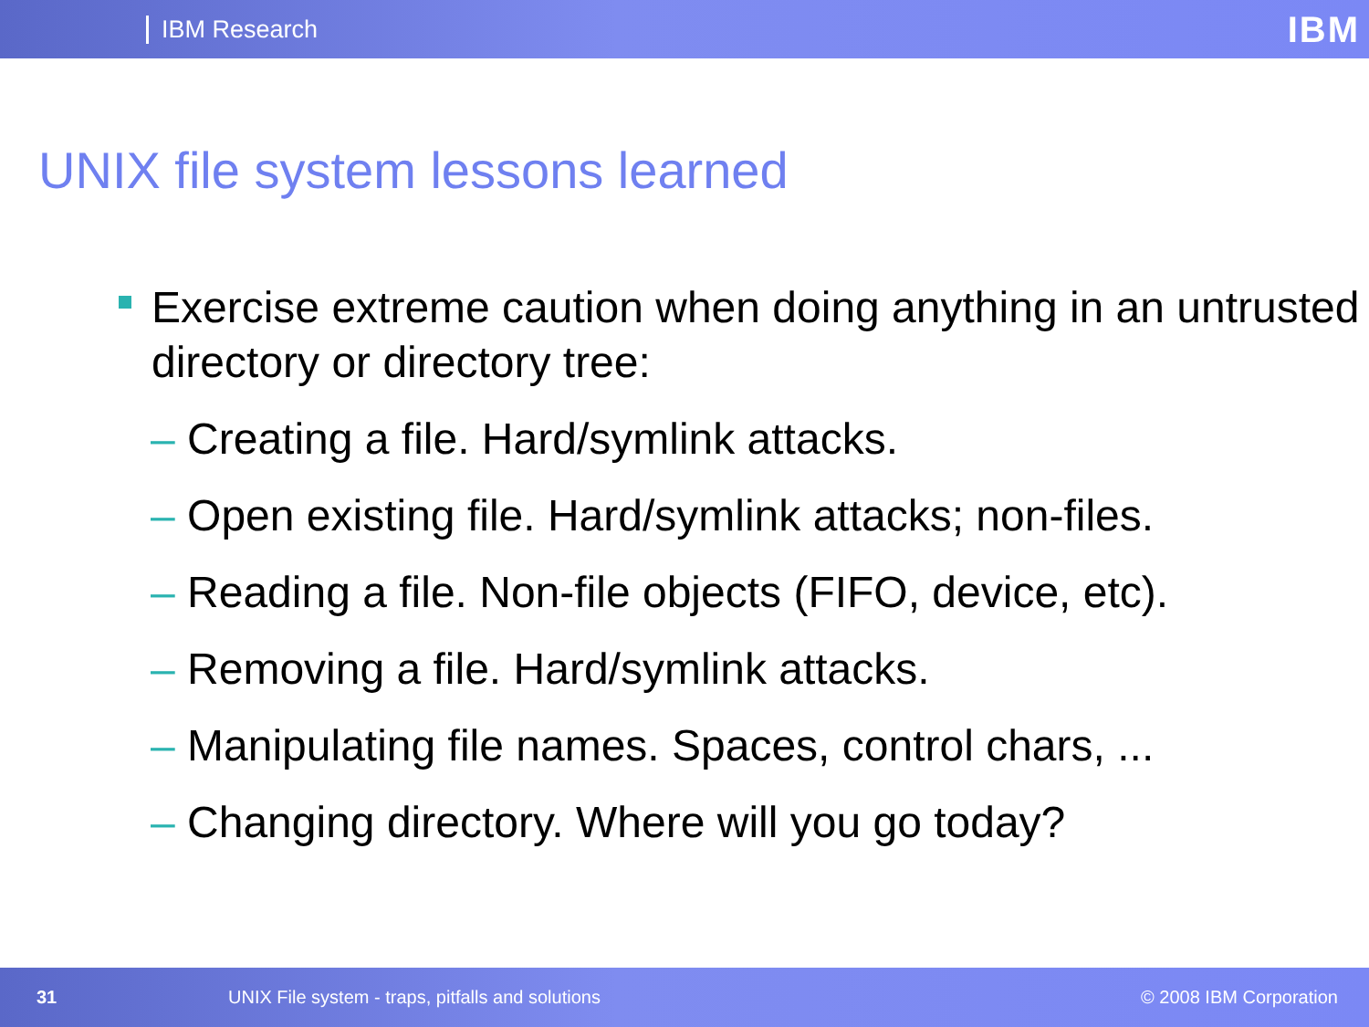IBM Research IBM
UNIX file system lessons learned
Exercise extreme caution when doing anything in an untrusted directory or directory tree:
– Creating a file. Hard/symlink attacks.
– Open existing file. Hard/symlink attacks; non-files.
– Reading a file. Non-file objects (FIFO, device, etc).
– Removing a file. Hard/symlink attacks.
– Manipulating file names. Spaces, control chars, ...
– Changing directory. Where will you go today?
31 UNIX File system - traps, pitfalls and solutions © 2008 IBM Corporation